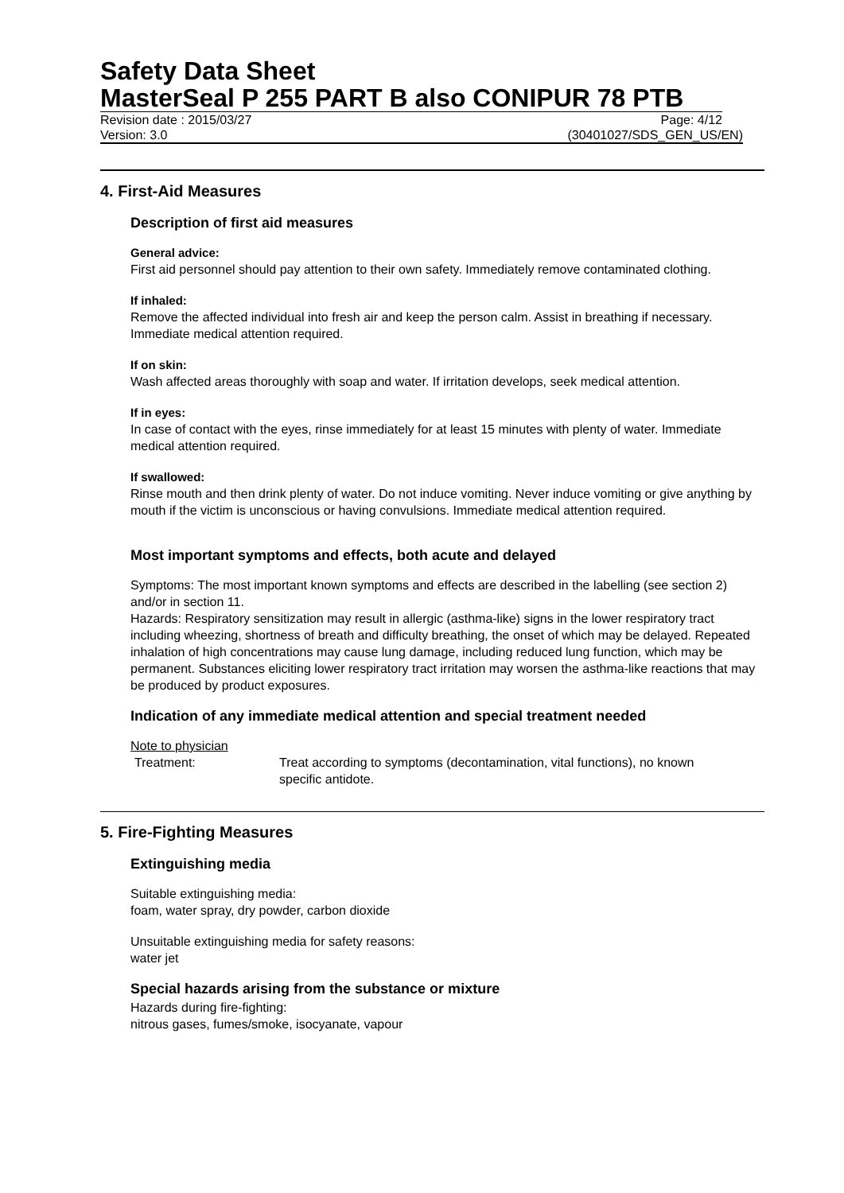Safety Data Sheet
MasterSeal P 255 PART B also CONIPUR 78 PTB
Revision date : 2015/03/27 Page: 4/12
Version: 3.0 (30401027/SDS_GEN_US/EN)
4. First-Aid Measures
Description of first aid measures
General advice:
First aid personnel should pay attention to their own safety. Immediately remove contaminated clothing.
If inhaled:
Remove the affected individual into fresh air and keep the person calm. Assist in breathing if necessary. Immediate medical attention required.
If on skin:
Wash affected areas thoroughly with soap and water. If irritation develops, seek medical attention.
If in eyes:
In case of contact with the eyes, rinse immediately for at least 15 minutes with plenty of water. Immediate medical attention required.
If swallowed:
Rinse mouth and then drink plenty of water. Do not induce vomiting. Never induce vomiting or give anything by mouth if the victim is unconscious or having convulsions. Immediate medical attention required.
Most important symptoms and effects, both acute and delayed
Symptoms: The most important known symptoms and effects are described in the labelling (see section 2) and/or in section 11.
Hazards: Respiratory sensitization may result in allergic (asthma-like) signs in the lower respiratory tract including wheezing, shortness of breath and difficulty breathing, the onset of which may be delayed. Repeated inhalation of high concentrations may cause lung damage, including reduced lung function, which may be permanent. Substances eliciting lower respiratory tract irritation may worsen the asthma-like reactions that may be produced by product exposures.
Indication of any immediate medical attention and special treatment needed
Note to physician
Treatment: Treat according to symptoms (decontamination, vital functions), no known specific antidote.
5. Fire-Fighting Measures
Extinguishing media
Suitable extinguishing media:
foam, water spray, dry powder, carbon dioxide
Unsuitable extinguishing media for safety reasons:
water jet
Special hazards arising from the substance or mixture
Hazards during fire-fighting:
nitrous gases, fumes/smoke, isocyanate, vapour